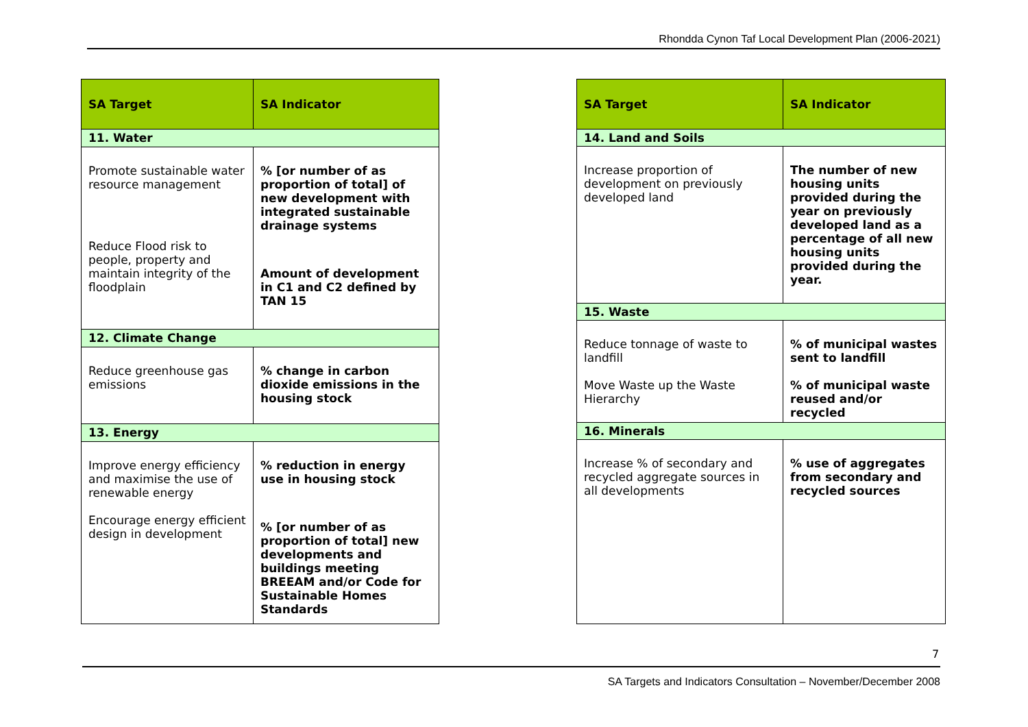Rhondda Cynon Taf Local Development Plan (2006-2021)
| SA Target | SA Indicator |
| --- | --- |
| 11. Water | |
| Promote sustainable water resource management Reduce Flood risk to people, property and maintain integrity of the floodplain | % [or number of as proportion of total] of new development with integrated sustainable drainage systems Amount of development in C1 and C2 defined by TAN 15 |
| 12. Climate Change | |
| Reduce greenhouse gas emissions | % change in carbon dioxide emissions in the housing stock |
| 13. Energy | |
| Improve energy efficiency and maximise the use of renewable energy Encourage energy efficient design in development | % reduction in energy use in housing stock % [or number of as proportion of total] new developments and buildings meeting BREEAM and/or Code for Sustainable Homes Standards |
| SA Target | SA Indicator |
| --- | --- |
| 14. Land and Soils | |
| Increase proportion of development on previously developed land | The number of new housing units provided during the year on previously developed land as a percentage of all new housing units provided during the year. |
| 15. Waste | |
| Reduce tonnage of waste to landfill Move Waste up the Waste Hierarchy | % of municipal wastes sent to landfill % of municipal waste reused and/or recycled |
| 16. Minerals | |
| Increase % of secondary and recycled aggregate sources in all developments | % use of aggregates from secondary and recycled sources |
7
SA Targets and Indicators Consultation – November/December 2008